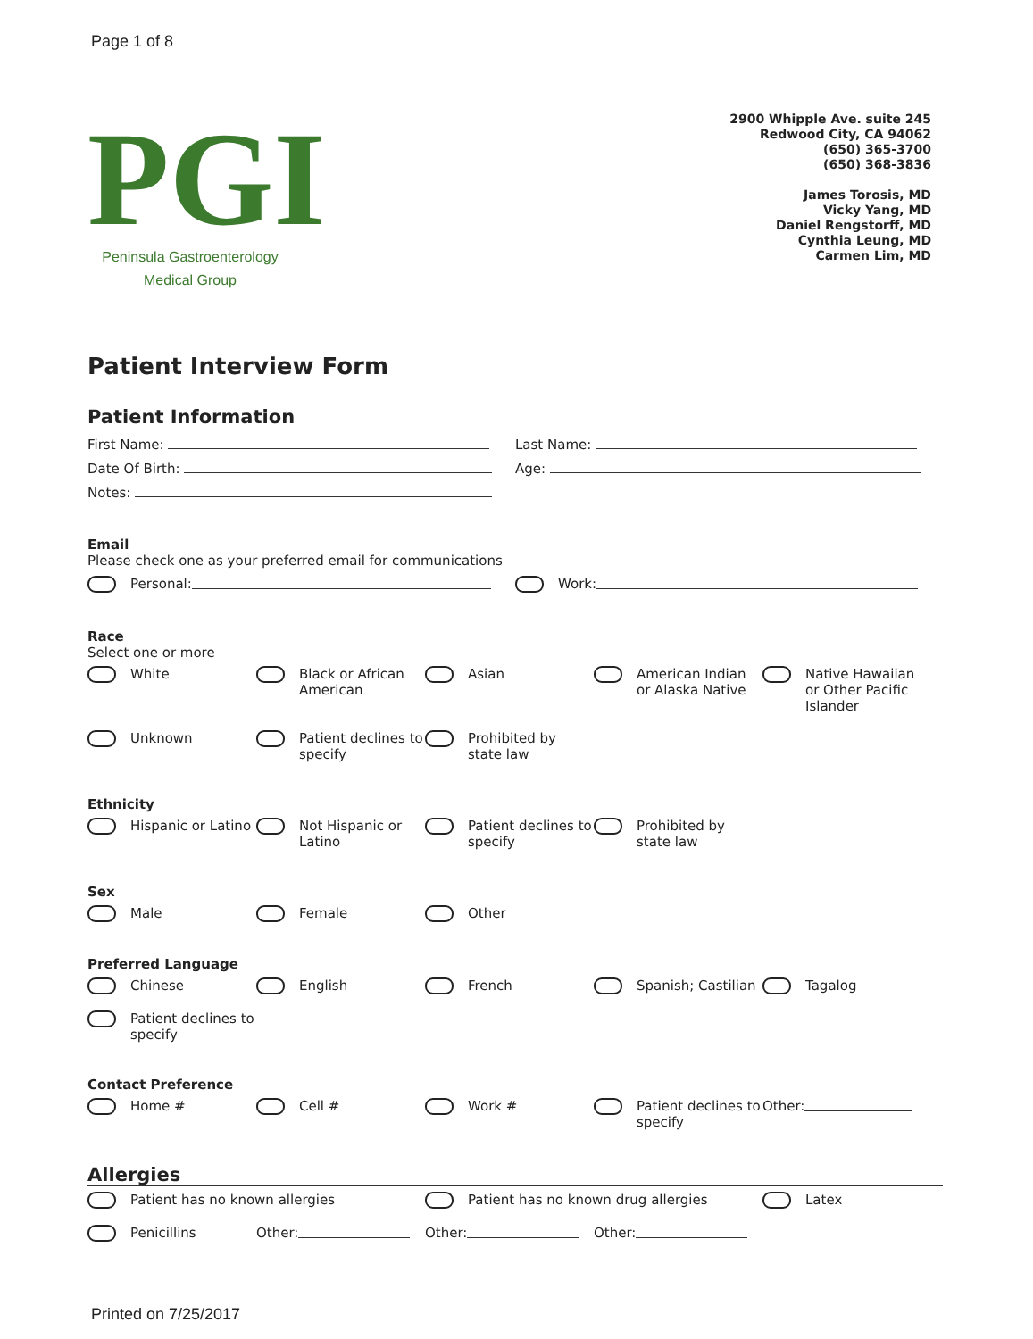Page 1 of 8
PGI
Peninsula Gastroenterology
Medical Group
2900 Whipple Ave. suite 245
Redwood City, CA 94062
(650) 365-3700
(650) 368-3836
James Torosis, MD
Vicky Yang, MD
Daniel Rengstorff, MD
Cynthia Leung, MD
Carmen Lim, MD
Patient Interview Form
Patient Information
First Name: Last Name:
Date Of Birth: Age:
Notes:
Email
Please check one as your preferred email for communications
Personal: Work:
Race
Select one or more
White
Black or African American
Asian
American Indian or Alaska Native
Native Hawaiian or Other Pacific Islander
Unknown
Patient declines to specify
Prohibited by state law
Ethnicity
Hispanic or Latino
Not Hispanic or Latino
Patient declines to specify
Prohibited by state law
Sex
Male
Female
Other
Preferred Language
Chinese
English
French
Spanish; Castilian
Tagalog
Patient declines to specify
Contact Preference
Home #
Cell #
Work #
Patient declines to specify
Other:
Allergies
Patient has no known allergies
Patient has no known drug allergies
Latex
Penicillins
Other:
Other:
Other:
Printed on 7/25/2017